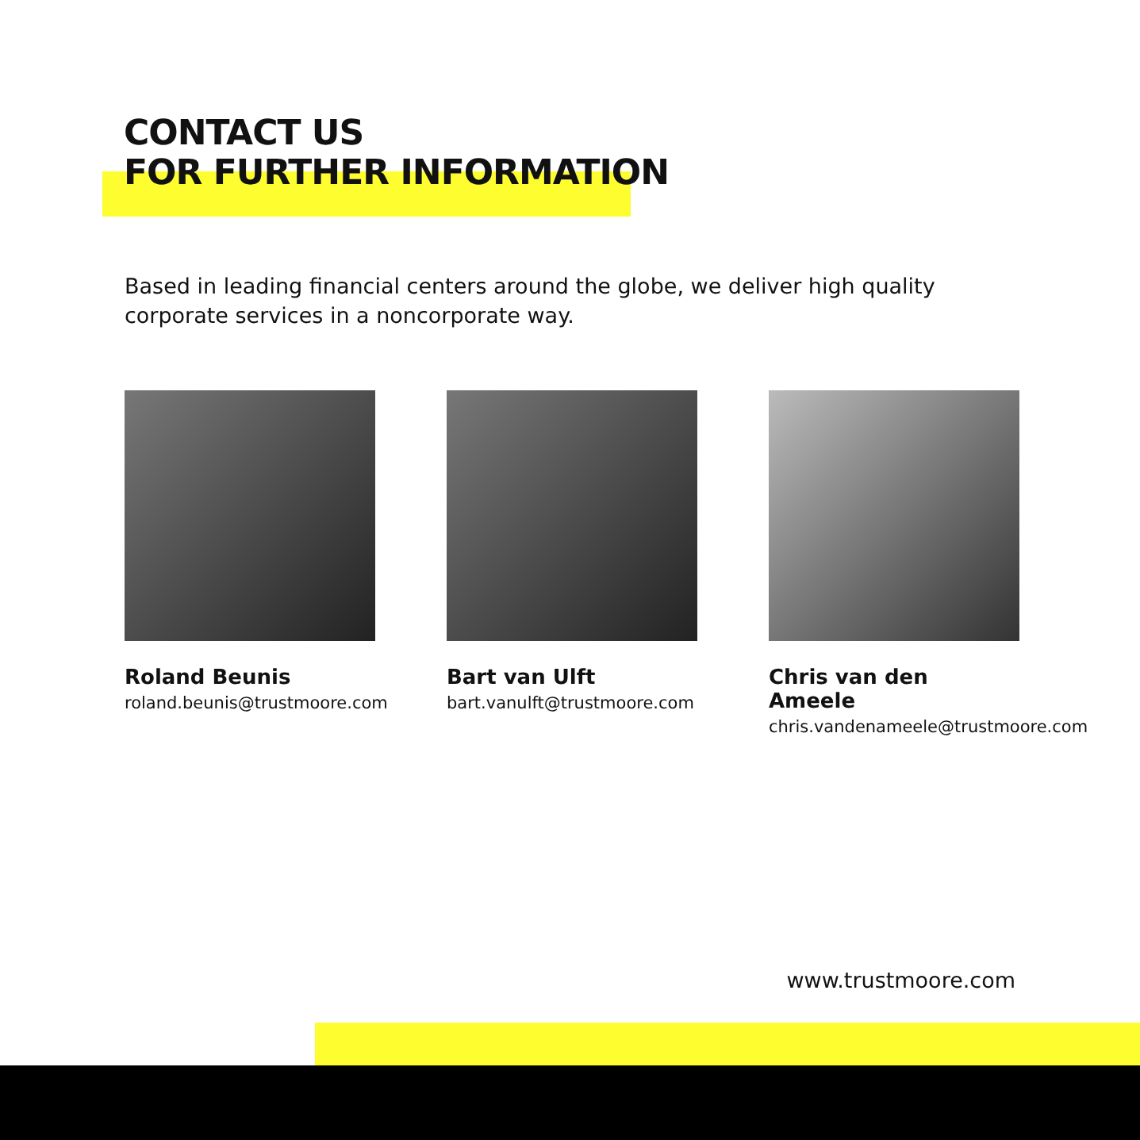CONTACT US
FOR FURTHER INFORMATION
Based in leading financial centers around the globe, we deliver high quality corporate services in a noncorporate way.
Roland Beunis
roland.beunis@trustmoore.com
Bart van Ulft
bart.vanulft@trustmoore.com
Chris van den Ameele
chris.vandenameele@trustmoore.com
www.trustmoore.com